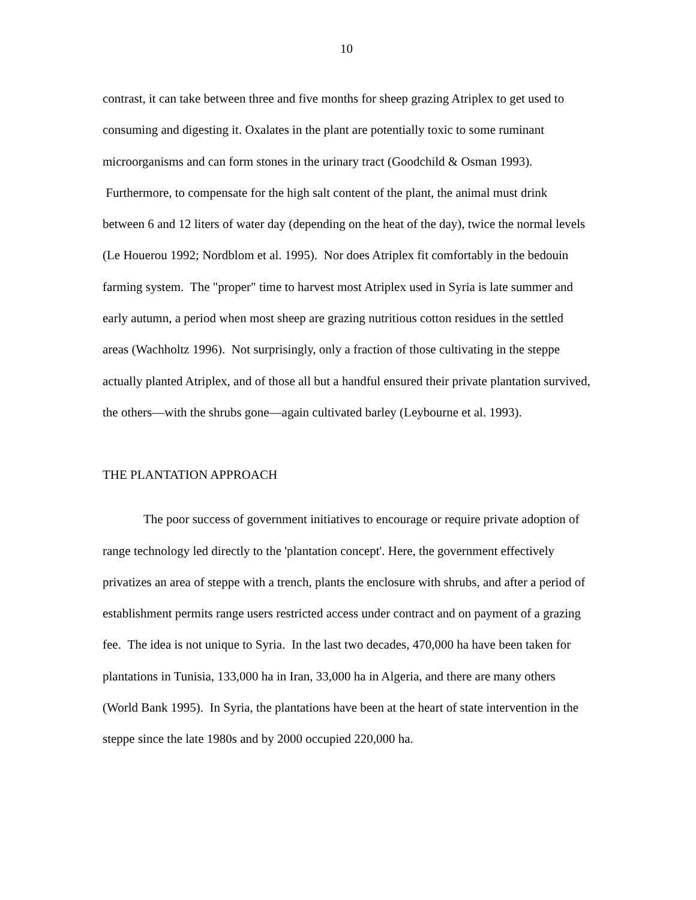10
contrast, it can take between three and five months for sheep grazing Atriplex to get used to consuming and digesting it. Oxalates in the plant are potentially toxic to some ruminant microorganisms and can form stones in the urinary tract (Goodchild & Osman 1993). Furthermore, to compensate for the high salt content of the plant, the animal must drink between 6 and 12 liters of water day (depending on the heat of the day), twice the normal levels (Le Houerou 1992; Nordblom et al. 1995). Nor does Atriplex fit comfortably in the bedouin farming system. The "proper" time to harvest most Atriplex used in Syria is late summer and early autumn, a period when most sheep are grazing nutritious cotton residues in the settled areas (Wachholtz 1996). Not surprisingly, only a fraction of those cultivating in the steppe actually planted Atriplex, and of those all but a handful ensured their private plantation survived, the others—with the shrubs gone—again cultivated barley (Leybourne et al. 1993).
THE PLANTATION APPROACH
The poor success of government initiatives to encourage or require private adoption of range technology led directly to the 'plantation concept'. Here, the government effectively privatizes an area of steppe with a trench, plants the enclosure with shrubs, and after a period of establishment permits range users restricted access under contract and on payment of a grazing fee. The idea is not unique to Syria. In the last two decades, 470,000 ha have been taken for plantations in Tunisia, 133,000 ha in Iran, 33,000 ha in Algeria, and there are many others (World Bank 1995). In Syria, the plantations have been at the heart of state intervention in the steppe since the late 1980s and by 2000 occupied 220,000 ha.